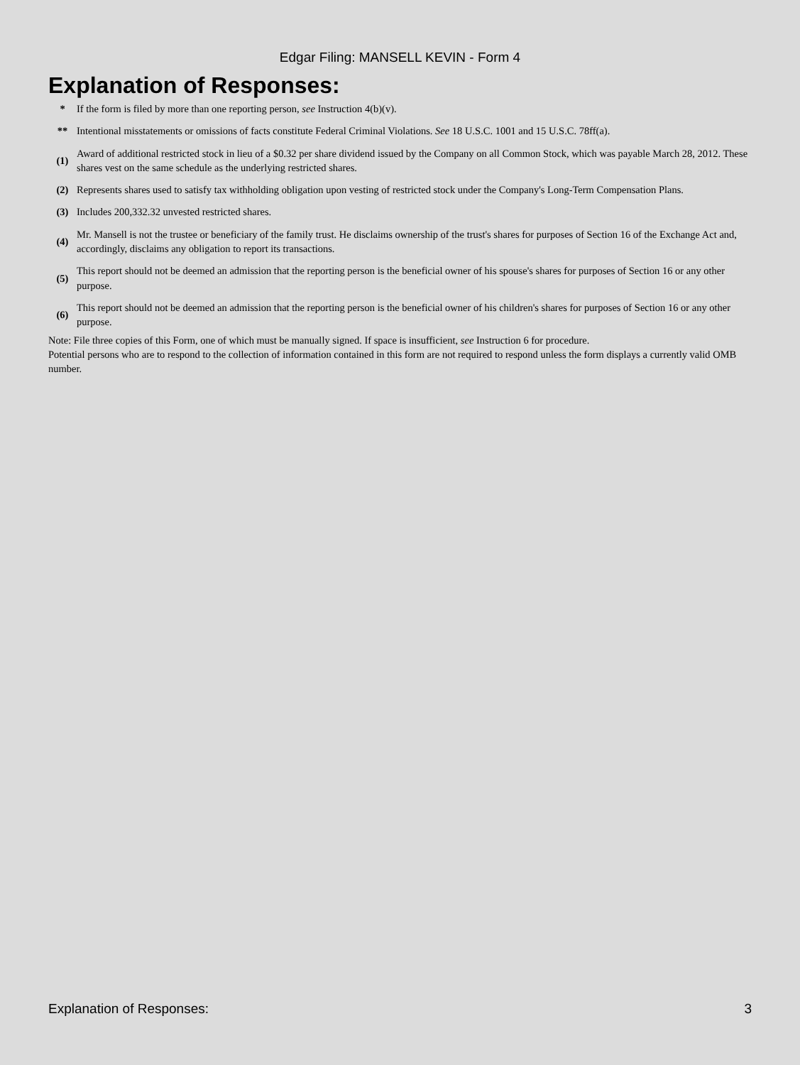Edgar Filing: MANSELL KEVIN - Form 4
Explanation of Responses:
| * | If the form is filed by more than one reporting person, see Instruction 4(b)(v). |
| ** | Intentional misstatements or omissions of facts constitute Federal Criminal Violations. See 18 U.S.C. 1001 and 15 U.S.C. 78ff(a). |
| (1) | Award of additional restricted stock in lieu of a $0.32 per share dividend issued by the Company on all Common Stock, which was payable March 28, 2012. These shares vest on the same schedule as the underlying restricted shares. |
| (2) | Represents shares used to satisfy tax withholding obligation upon vesting of restricted stock under the Company's Long-Term Compensation Plans. |
| (3) | Includes 200,332.32 unvested restricted shares. |
| (4) | Mr. Mansell is not the trustee or beneficiary of the family trust. He disclaims ownership of the trust's shares for purposes of Section 16 of the Exchange Act and, accordingly, disclaims any obligation to report its transactions. |
| (5) | This report should not be deemed an admission that the reporting person is the beneficial owner of his spouse's shares for purposes of Section 16 or any other purpose. |
| (6) | This report should not be deemed an admission that the reporting person is the beneficial owner of his children's shares for purposes of Section 16 or any other purpose. |
Note: File three copies of this Form, one of which must be manually signed. If space is insufficient, see Instruction 6 for procedure.
Potential persons who are to respond to the collection of information contained in this form are not required to respond unless the form displays a currently valid OMB number.
Explanation of Responses: 3